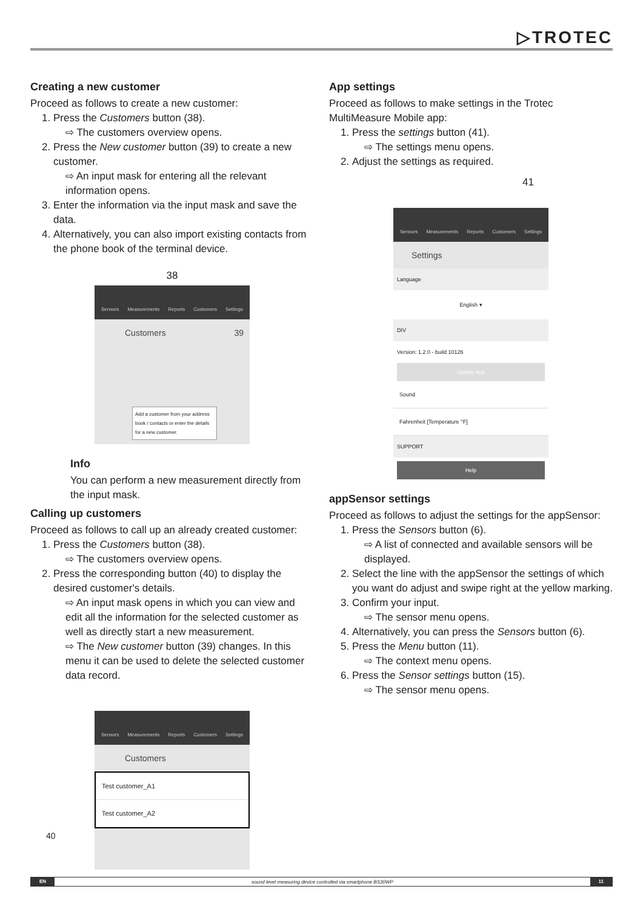▷TROTEC
Creating a new customer
Proceed as follows to create a new customer:
1. Press the Customers button (38).
⇨ The customers overview opens.
2. Press the New customer button (39) to create a new customer.
⇨ An input mask for entering all the relevant information opens.
3. Enter the information via the input mask and save the data.
4. Alternatively, you can also import existing contacts from the phone book of the terminal device.
38
Sensors Measurements Reports Customers Settings
Customers 39
Add a customer from your address book / contacts or enter the details for a new customer.
Info
You can perform a new measurement directly from the input mask.
Calling up customers
Proceed as follows to call up an already created customer:
1. Press the Customers button (38).
⇨ The customers overview opens.
2. Press the corresponding button (40) to display the desired customer's details.
⇨ An input mask opens in which you can view and edit all the information for the selected customer as well as directly start a new measurement.
⇨ The New customer button (39) changes. In this menu it can be used to delete the selected customer data record.
Sensors Measurements Reports Customers Settings
Customers
Test customer_A1
Test customer_A2
40
App settings
Proceed as follows to make settings in the Trotec MultiMeasure Mobile app:
1. Press the settings button (41).
⇨ The settings menu opens.
2. Adjust the settings as required.
41
Sensors Measurements Reports Customers Settings
Settings
Language
English ▾
DIV
Version: 1.2.0 - build 10126
Update App
Sound
Fahrenheit [Temperature °F]
SUPPORT
Help
appSensor settings
Proceed as follows to adjust the settings for the appSensor:
1. Press the Sensors button (6).
⇨ A list of connected and available sensors will be displayed.
2. Select the line with the appSensor the settings of which you want do adjust and swipe right at the yellow marking.
3. Confirm your input.
⇨ The sensor menu opens.
4. Alternatively, you can press the Sensors button (6).
5. Press the Menu button (11).
⇨ The context menu opens.
6. Press the Sensor settings button (15).
⇨ The sensor menu opens.
EN sound level measuring device controlled via smartphone BS30WP 11